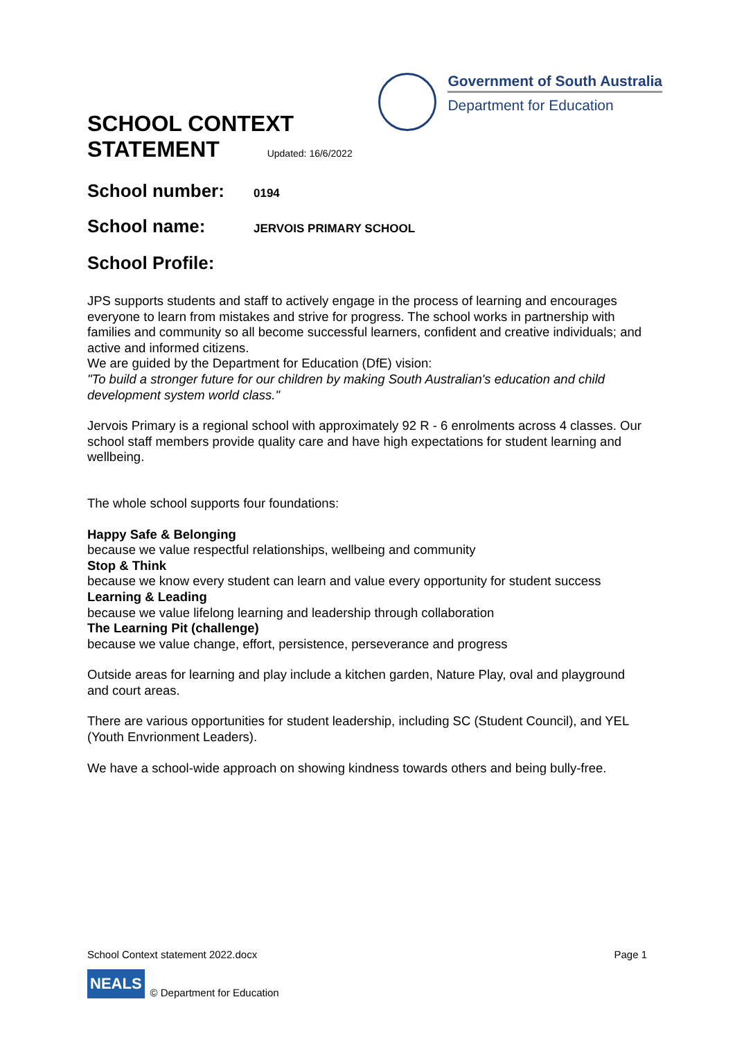SCHOOL CONTEXT
STATEMENT Updated: 16/6/2022
Government of South Australia
Department for Education
School number:
0194
School name:
JERVOIS PRIMARY SCHOOL
School Profile:
JPS supports students and staff to actively engage in the process of learning and encourages everyone to learn from mistakes and strive for progress. The school works in partnership with families and community so all become successful learners, confident and creative individuals; and active and informed citizens.
We are guided by the Department for Education (DfE) vision:
"To build a stronger future for our children by making South Australian's education and child development system world class."
Jervois Primary is a regional school with approximately 92 R - 6 enrolments across 4 classes. Our school staff members provide quality care and have high expectations for student learning and wellbeing.
The whole school supports four foundations:
Happy Safe & Belonging
because we value respectful relationships, wellbeing and community
Stop & Think
because we know every student can learn and value every opportunity for student success
Learning & Leading
because we value lifelong learning and leadership through collaboration
The Learning Pit (challenge)
because we value change, effort, persistence, perseverance and progress
Outside areas for learning and play include a kitchen garden, Nature Play, oval and playground and court areas.
There are various opportunities for student leadership, including SC (Student Council), and YEL (Youth Envrionment Leaders).
We have a school-wide approach on showing kindness towards others and being bully-free.
School Context statement 2022.docx Page 1
NEALS © Department for Education